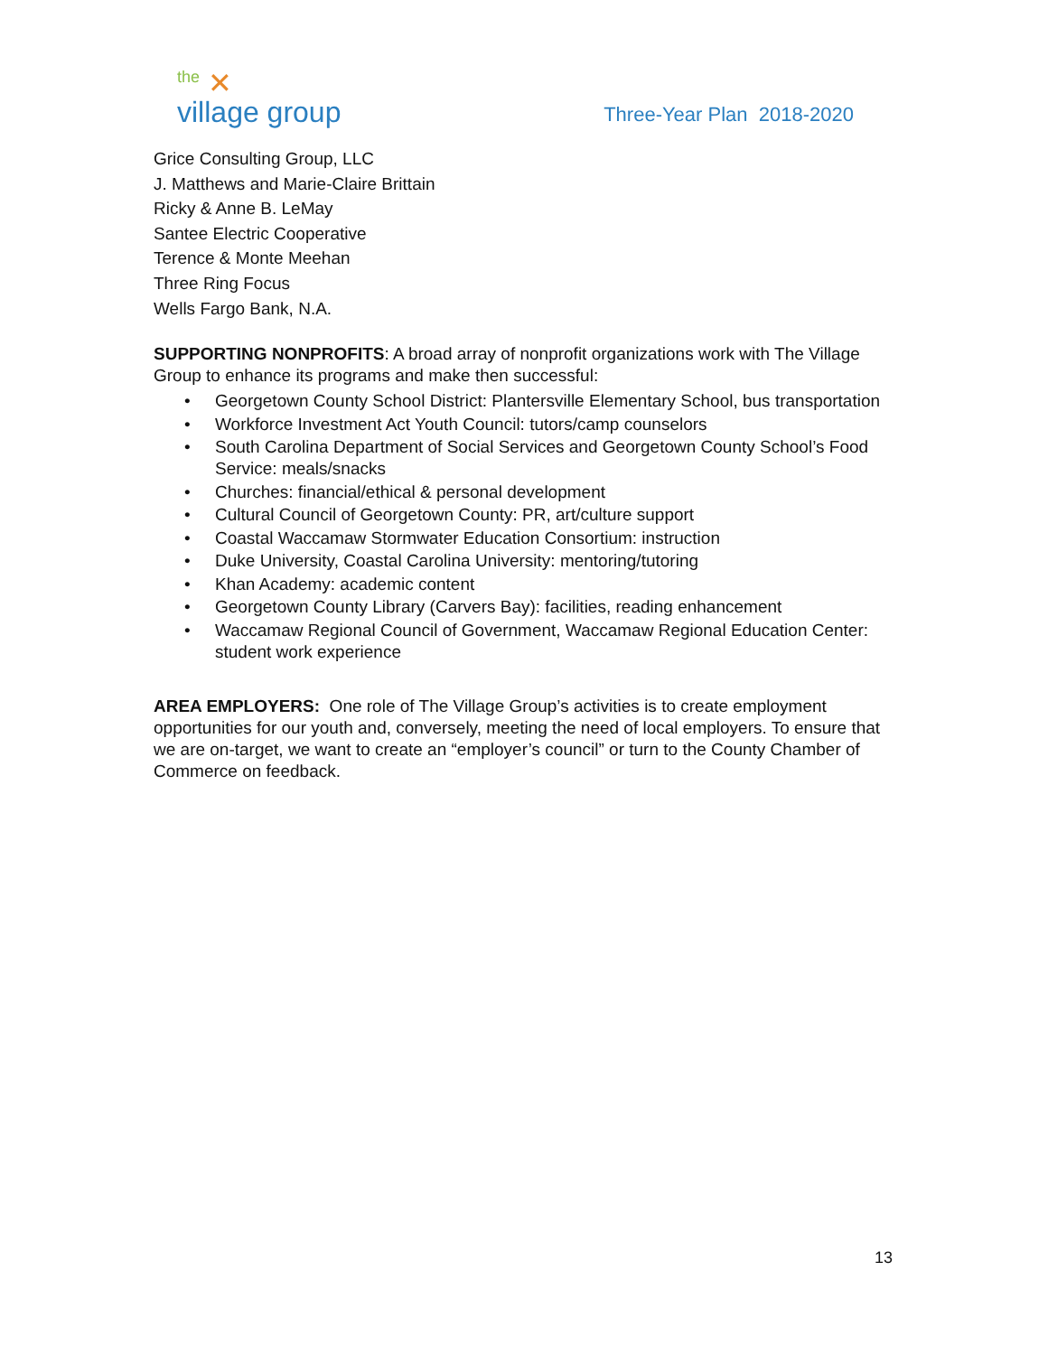the ✕
village group
Three-Year Plan 2018-2020
Grice Consulting Group, LLC
J. Matthews and Marie-Claire Brittain
Ricky & Anne B. LeMay
Santee Electric Cooperative
Terence & Monte Meehan
Three Ring Focus
Wells Fargo Bank, N.A.
SUPPORTING NONPROFITS: A broad array of nonprofit organizations work with The Village Group to enhance its programs and make then successful:
• Georgetown County School District: Plantersville Elementary School, bus transportation
• Workforce Investment Act Youth Council: tutors/camp counselors
• South Carolina Department of Social Services and Georgetown County School’s Food Service: meals/snacks
• Churches: financial/ethical & personal development
• Cultural Council of Georgetown County: PR, art/culture support
• Coastal Waccamaw Stormwater Education Consortium: instruction
• Duke University, Coastal Carolina University: mentoring/tutoring
• Khan Academy: academic content
• Georgetown County Library (Carvers Bay): facilities, reading enhancement
• Waccamaw Regional Council of Government, Waccamaw Regional Education Center: student work experience
AREA EMPLOYERS: One role of The Village Group’s activities is to create employment opportunities for our youth and, conversely, meeting the need of local employers. To ensure that we are on-target, we want to create an “employer’s council” or turn to the County Chamber of Commerce on feedback.
13